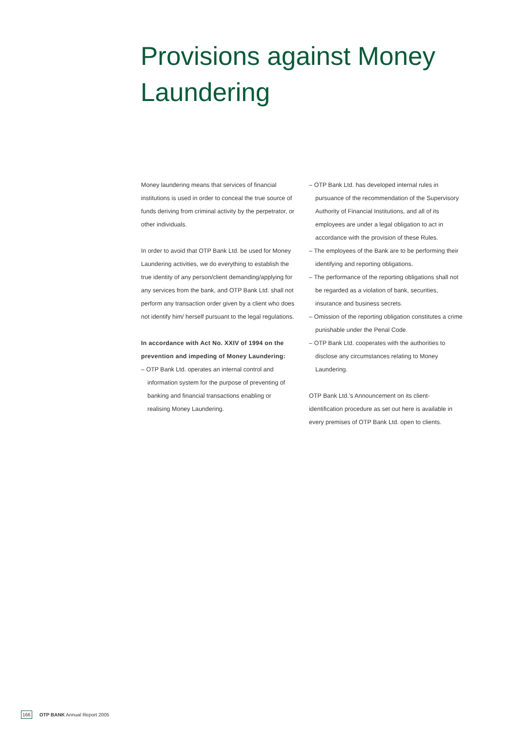Provisions against Money Laundering
Money laundering means that services of financial institutions is used in order to conceal the true source of funds deriving from criminal activity by the perpetrator, or other individuals.
In order to avoid that OTP Bank Ltd. be used for Money Laundering activities, we do everything to establish the true identity of any person/client demanding/applying for any services from the bank, and OTP Bank Ltd. shall not perform any transaction order given by a client who does not identify him/ herself pursuant to the legal regulations.
In accordance with Act No. XXIV of 1994 on the prevention and impeding of Money Laundering:
– OTP Bank Ltd. operates an internal control and information system for the purpose of preventing of banking and financial transactions enabling or realising Money Laundering.
– OTP Bank Ltd. has developed internal rules in pursuance of the recommendation of the Supervisory Authority of Financial Institutions, and all of its employees are under a legal obligation to act in accordance with the provision of these Rules.
– The employees of the Bank are to be performing their identifying and reporting obligations.
– The performance of the reporting obligations shall not be regarded as a violation of bank, securities, insurance and business secrets.
– Omission of the reporting obligation constitutes a crime punishable under the Penal Code.
– OTP Bank Ltd. cooperates with the authorities to disclose any circumstances relating to Money Laundering.
OTP Bank Ltd.’s Announcement on its client-identification procedure as set out here is available in every premises of OTP Bank Ltd. open to clients.
166 OTP BANK Annual Report 2005